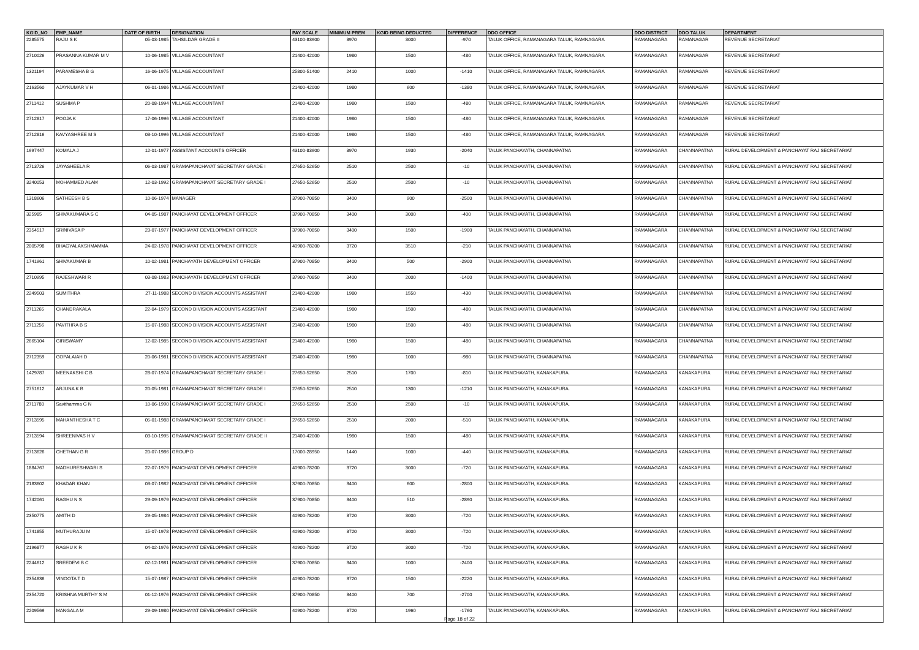| KGID_NO | EMP_NAME | DATE OF BIRTH | DESIGNATION | PAY SCALE | MINIMUM PREM | KGID BEING DEDUCTED | DIFFERENCE | DDO OFFICE | DDO DISTRICT | DDO TALUK | DEPARTMENT |
| --- | --- | --- | --- | --- | --- | --- | --- | --- | --- | --- | --- |
| 2285575 | RAJU S K | 05-03-1985 | TAHSILDAR GRADE II | 43100-83900 | 3970 | 3000 | -970 | TALUK OFFICE, RAMANAGARA TALUK, RAMNAGARA | RAMANAGARA | RAMANAGAR | REVENUE SECRETARIAT |
| 2710026 | PRASANNA KUMAR M V | 10-06-1985 | VILLAGE ACCOUNTANT | 21400-42000 | 1980 | 1500 | -480 | TALUK OFFICE, RAMANAGARA TALUK, RAMNAGARA | RAMANAGARA | RAMANAGAR | REVENUE SECRETARIAT |
| 1321194 | PARAMESHA B G | 16-06-1975 | VILLAGE ACCOUNTANT | 25800-51400 | 2410 | 1000 | -1410 | TALUK OFFICE, RAMANAGARA TALUK, RAMNAGARA | RAMANAGARA | RAMANAGAR | REVENUE SECRETARIAT |
| 2163560 | AJAYKUMAR V H | 06-01-1986 | VILLAGE ACCOUNTANT | 21400-42000 | 1980 | 600 | -1380 | TALUK OFFICE, RAMANAGARA TALUK, RAMNAGARA | RAMANAGARA | RAMANAGAR | REVENUE SECRETARIAT |
| 2711412 | SUSHMA P | 20-08-1994 | VILLAGE ACCOUNTANT | 21400-42000 | 1980 | 1500 | -480 | TALUK OFFICE, RAMANAGARA TALUK, RAMNAGARA | RAMANAGARA | RAMANAGAR | REVENUE SECRETARIAT |
| 2712817 | POOJA K | 17-06-1996 | VILLAGE ACCOUNTANT | 21400-42000 | 1980 | 1500 | -480 | TALUK OFFICE, RAMANAGARA TALUK, RAMNAGARA | RAMANAGARA | RAMANAGAR | REVENUE SECRETARIAT |
| 2712816 | KAVYASHREE M S | 03-10-1996 | VILLAGE ACCOUNTANT | 21400-42000 | 1980 | 1500 | -480 | TALUK OFFICE, RAMANAGARA TALUK, RAMNAGARA | RAMANAGARA | RAMANAGAR | REVENUE SECRETARIAT |
| 1997447 | KOMALA J | 12-01-1977 | ASSISTANT ACCOUNTS OFFICER | 43100-83900 | 3970 | 1930 | -2040 | TALUK PANCHAYATH, CHANNAPATNA | RAMANAGARA | CHANNAPATNA | RURAL DEVELOPMENT & PANCHAYAT RAJ SECRETARIAT |
| 2713726 | JAYASHEELA R | 06-03-1987 | GRAMAPANCHAYAT SECRETARY GRADE I | 27650-52650 | 2510 | 2500 | -10 | TALUK PANCHAYATH, CHANNAPATNA | RAMANAGARA | CHANNAPATNA | RURAL DEVELOPMENT & PANCHAYAT RAJ SECRETARIAT |
| 3240053 | MOHAMMED ALAM | 12-03-1992 | GRAMAPANCHAYAT SECRETARY GRADE I | 27650-52650 | 2510 | 2500 | -10 | TALUK PANCHAYATH, CHANNAPATNA | RAMANAGARA | CHANNAPATNA | RURAL DEVELOPMENT & PANCHAYAT RAJ SECRETARIAT |
| 1318606 | SATHEESH B S | 10-06-1974 | MANAGER | 37900-70850 | 3400 | 900 | -2500 | TALUK PANCHAYATH, CHANNAPATNA | RAMANAGARA | CHANNAPATNA | RURAL DEVELOPMENT & PANCHAYAT RAJ SECRETARIAT |
| 325985 | SHIVAKUMARA S C | 04-05-1987 | PANCHAYAT DEVELOPMENT OFFICER | 37900-70850 | 3400 | 3000 | -400 | TALUK PANCHAYATH, CHANNAPATNA | RAMANAGARA | CHANNAPATNA | RURAL DEVELOPMENT & PANCHAYAT RAJ SECRETARIAT |
| 2354517 | SRINIVASA P | 23-07-1977 | PANCHAYAT DEVELOPMENT OFFICER | 37900-70850 | 3400 | 1500 | -1900 | TALUK PANCHAYATH, CHANNAPATNA | RAMANAGARA | CHANNAPATNA | RURAL DEVELOPMENT & PANCHAYAT RAJ SECRETARIAT |
| 2005798 | BHAGYALAKSHMAMMA | 24-02-1978 | PANCHAYAT DEVELOPMENT OFFICER | 40900-78200 | 3720 | 3510 | -210 | TALUK PANCHAYATH, CHANNAPATNA | RAMANAGARA | CHANNAPATNA | RURAL DEVELOPMENT & PANCHAYAT RAJ SECRETARIAT |
| 1741961 | SHIVAKUMAR B | 10-02-1981 | PANCHAYATH DEVELOPMENT OFFICER | 37900-70850 | 3400 | 500 | -2900 | TALUK PANCHAYATH, CHANNAPATNA | RAMANAGARA | CHANNAPATNA | RURAL DEVELOPMENT & PANCHAYAT RAJ SECRETARIAT |
| 2710995 | RAJESHWARI R | 03-08-1983 | PANCHAYATH DEVELOPMENT OFFICER | 37900-70850 | 3400 | 2000 | -1400 | TALUK PANCHAYATH, CHANNAPATNA | RAMANAGARA | CHANNAPATNA | RURAL DEVELOPMENT & PANCHAYAT RAJ SECRETARIAT |
| 2249503 | SUMITHRA | 27-11-1988 | SECOND DIVISION ACCOUNTS ASSISTANT | 21400-42000 | 1980 | 1550 | -430 | TALUK PANCHAYATH, CHANNAPATNA | RAMANAGARA | CHANNAPATNA | RURAL DEVELOPMENT & PANCHAYAT RAJ SECRETARIAT |
| 2711265 | CHANDRAKALA | 22-04-1979 | SECOND DIVISION ACCOUNTS ASSISTANT | 21400-42000 | 1980 | 1500 | -480 | TALUK PANCHAYATH, CHANNAPATNA | RAMANAGARA | CHANNAPATNA | RURAL DEVELOPMENT & PANCHAYAT RAJ SECRETARIAT |
| 2711256 | PAVITHRA B S | 15-07-1988 | SECOND DIVISION ACCOUNTS ASSISTANT | 21400-42000 | 1980 | 1500 | -480 | TALUK PANCHAYATH, CHANNAPATNA | RAMANAGARA | CHANNAPATNA | RURAL DEVELOPMENT & PANCHAYAT RAJ SECRETARIAT |
| 2665104 | GIRISWAMY | 12-02-1985 | SECOND DIVISION ACCOUNTS ASSISTANT | 21400-42000 | 1980 | 1500 | -480 | TALUK PANCHAYATH, CHANNAPATNA | RAMANAGARA | CHANNAPATNA | RURAL DEVELOPMENT & PANCHAYAT RAJ SECRETARIAT |
| 2712359 | GOPALAIAH D | 20-06-1981 | SECOND DIVISION ACCOUNTS ASSISTANT | 21400-42000 | 1980 | 1000 | -980 | TALUK PANCHAYATH, CHANNAPATNA | RAMANAGARA | CHANNAPATNA | RURAL DEVELOPMENT & PANCHAYAT RAJ SECRETARIAT |
| 1429787 | MEENAKSHI C B | 28-07-1974 | GRAMAPANCHAYAT SECRETARY GRADE I | 27650-52650 | 2510 | 1700 | -810 | TALUK PANCHAYATH, KANAKAPURA. | RAMANAGARA | KANAKAPURA | RURAL DEVELOPMENT & PANCHAYAT RAJ SECRETARIAT |
| 2751612 | ARJUNA K B | 20-05-1981 | GRAMAPANCHAYAT SECRETARY GRADE I | 27650-52650 | 2510 | 1300 | -1210 | TALUK PANCHAYATH, KANAKAPURA. | RAMANAGARA | KANAKAPURA | RURAL DEVELOPMENT & PANCHAYAT RAJ SECRETARIAT |
| 2711780 | Savithamma G N | 10-06-1990 | GRAMAPANCHAYAT SECRETARY GRADE I | 27650-52650 | 2510 | 2500 | -10 | TALUK PANCHAYATH, KANAKAPURA. | RAMANAGARA | KANAKAPURA | RURAL DEVELOPMENT & PANCHAYAT RAJ SECRETARIAT |
| 2713595 | MAHANTHESHA T C | 05-01-1988 | GRAMAPANCHAYAT SECRETARY GRADE I | 27650-52650 | 2510 | 2000 | -510 | TALUK PANCHAYATH, KANAKAPURA. | RAMANAGARA | KANAKAPURA | RURAL DEVELOPMENT & PANCHAYAT RAJ SECRETARIAT |
| 2713594 | SHREENIVAS H V | 03-10-1995 | GRAMAPANCHAYAT SECRETARY GRADE II | 21400-42000 | 1980 | 1500 | -480 | TALUK PANCHAYATH, KANAKAPURA. | RAMANAGARA | KANAKAPURA | RURAL DEVELOPMENT & PANCHAYAT RAJ SECRETARIAT |
| 2713626 | CHETHAN G R | 20-07-1986 | GROUP D | 17000-28950 | 1440 | 1000 | -440 | TALUK PANCHAYATH, KANAKAPURA. | RAMANAGARA | KANAKAPURA | RURAL DEVELOPMENT & PANCHAYAT RAJ SECRETARIAT |
| 1884767 | MADHURESHWARI S | 22-07-1979 | PANCHAYAT DEVELOPMENT OFFICER | 40900-78200 | 3720 | 3000 | -720 | TALUK PANCHAYATH, KANAKAPURA. | RAMANAGARA | KANAKAPURA | RURAL DEVELOPMENT & PANCHAYAT RAJ SECRETARIAT |
| 2183602 | KHADAR KHAN | 03-07-1982 | PANCHAYAT DEVELOPMENT OFFICER | 37900-70850 | 3400 | 600 | -2800 | TALUK PANCHAYATH, KANAKAPURA. | RAMANAGARA | KANAKAPURA | RURAL DEVELOPMENT & PANCHAYAT RAJ SECRETARIAT |
| 1742061 | RAGHU N S | 29-09-1979 | PANCHAYAT DEVELOPMENT OFFICER | 37900-70850 | 3400 | 510 | -2890 | TALUK PANCHAYATH, KANAKAPURA. | RAMANAGARA | KANAKAPURA | RURAL DEVELOPMENT & PANCHAYAT RAJ SECRETARIAT |
| 2350775 | AMITH D | 29-05-1984 | PANCHAYAT DEVELOPMENT OFFICER | 40900-78200 | 3720 | 3000 | -720 | TALUK PANCHAYATH, KANAKAPURA. | RAMANAGARA | KANAKAPURA | RURAL DEVELOPMENT & PANCHAYAT RAJ SECRETARIAT |
| 1741855 | MUTHURAJU M | 15-07-1978 | PANCHAYAT DEVELOPMENT OFFICER | 40900-78200 | 3720 | 3000 | -720 | TALUK PANCHAYATH, KANAKAPURA. | RAMANAGARA | KANAKAPURA | RURAL DEVELOPMENT & PANCHAYAT RAJ SECRETARIAT |
| 2196877 | RAGHU K R | 04-02-1976 | PANCHAYAT DEVELOPMENT OFFICER | 40900-78200 | 3720 | 3000 | -720 | TALUK PANCHAYATH, KANAKAPURA. | RAMANAGARA | KANAKAPURA | RURAL DEVELOPMENT & PANCHAYAT RAJ SECRETARIAT |
| 2244612 | SREEDEVI B C | 02-12-1981 | PANCHAYAT DEVELOPMENT OFFICER | 37900-70850 | 3400 | 1000 | -2400 | TALUK PANCHAYATH, KANAKAPURA. | RAMANAGARA | KANAKAPURA | RURAL DEVELOPMENT & PANCHAYAT RAJ SECRETARIAT |
| 2354836 | VINOOTA T D | 15-07-1987 | PANCHAYAT DEVELOPMENT OFFICER | 40900-78200 | 3720 | 1500 | -2220 | TALUK PANCHAYATH, KANAKAPURA. | RAMANAGARA | KANAKAPURA | RURAL DEVELOPMENT & PANCHAYAT RAJ SECRETARIAT |
| 2354720 | KRISHNA MURTHY S M | 01-12-1976 | PANCHAYAT DEVELOPMENT OFFICER | 37900-70850 | 3400 | 700 | -2700 | TALUK PANCHAYATH, KANAKAPURA. | RAMANAGARA | KANAKAPURA | RURAL DEVELOPMENT & PANCHAYAT RAJ SECRETARIAT |
| 2209569 | MANGALA M | 29-09-1980 | PANCHAYAT DEVELOPMENT OFFICER | 40900-78200 | 3720 | 1960 | -1760 | TALUK PANCHAYATH, KANAKAPURA. | RAMANAGARA | KANAKAPURA | RURAL DEVELOPMENT & PANCHAYAT RAJ SECRETARIAT |
Page 18 of 22